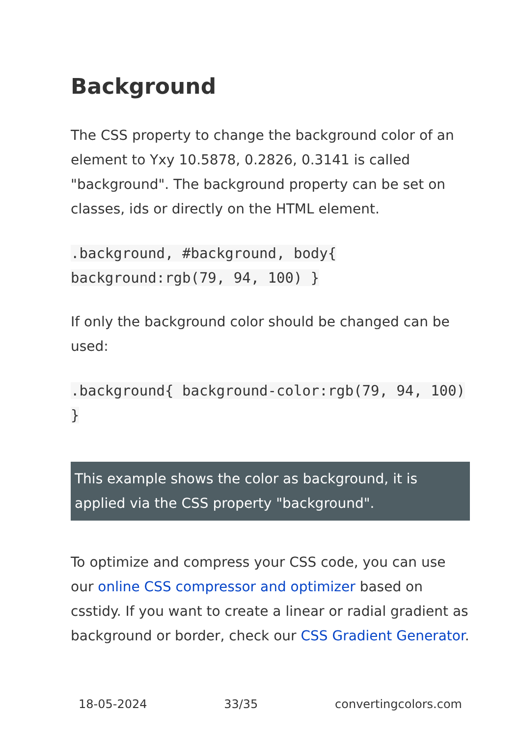Background
The CSS property to change the background color of an element to Yxy 10.5878, 0.2826, 0.3141 is called "background". The background property can be set on classes, ids or directly on the HTML element.
.background, #background, body{ background:rgb(79, 94, 100) }
If only the background color should be changed can be used:
.background{ background-color:rgb(79, 94, 100) }
This example shows the color as background, it is applied via the CSS property "background".
To optimize and compress your CSS code, you can use our online CSS compressor and optimizer based on csstidy. If you want to create a linear or radial gradient as background or border, check our CSS Gradient Generator.
18-05-2024 33/35 convertingcolors.com